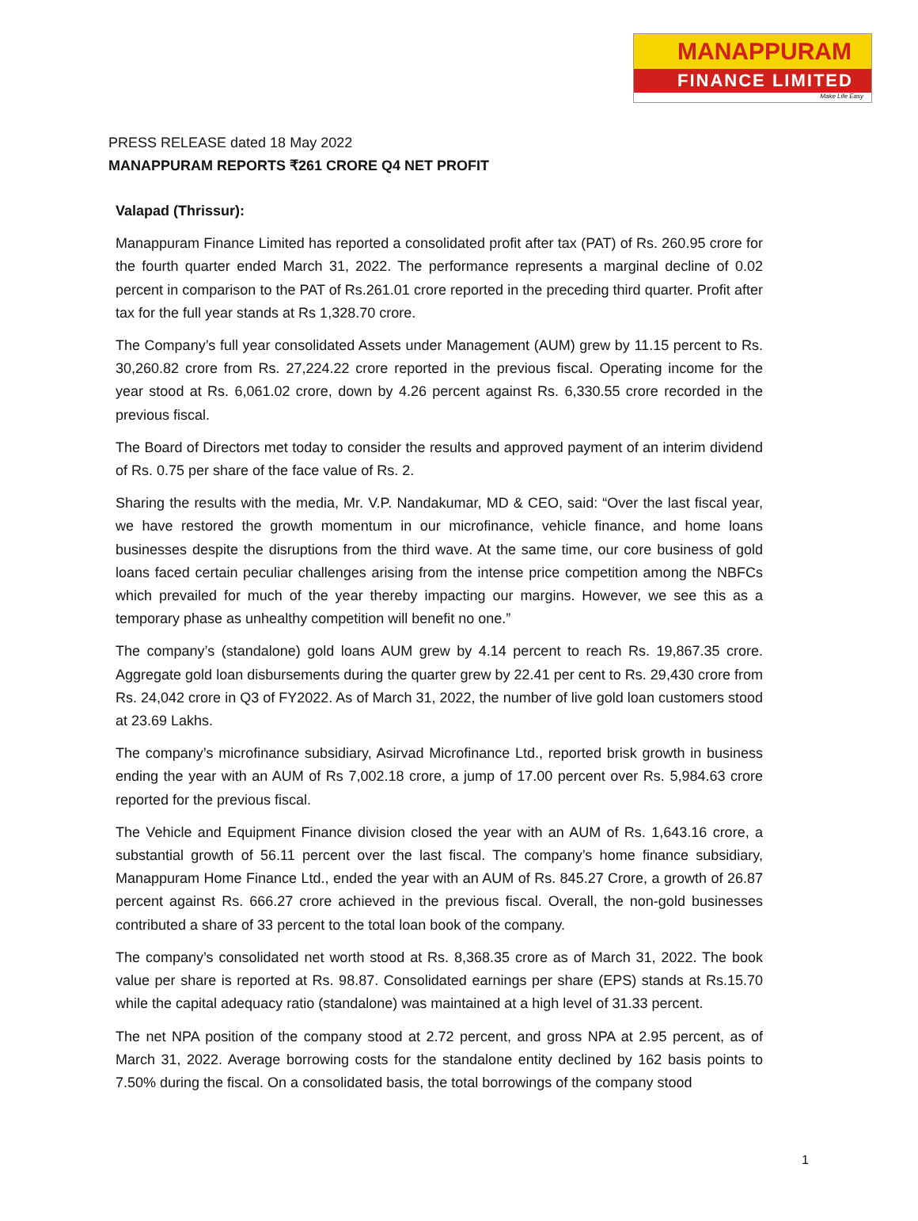MANAPPURAM
FINANCE LIMITED
Make Life Easy
PRESS RELEASE dated 18 May 2022
MANAPPURAM REPORTS ₹261 CRORE Q4 NET PROFIT
Valapad (Thrissur):
Manappuram Finance Limited has reported a consolidated profit after tax (PAT) of Rs. 260.95 crore for the fourth quarter ended March 31, 2022. The performance represents a marginal decline of 0.02 percent in comparison to the PAT of Rs.261.01 crore reported in the preceding third quarter. Profit after tax for the full year stands at Rs 1,328.70 crore.
The Company’s full year consolidated Assets under Management (AUM) grew by 11.15 percent to Rs. 30,260.82 crore from Rs. 27,224.22 crore reported in the previous fiscal. Operating income for the year stood at Rs. 6,061.02 crore, down by 4.26 percent against Rs. 6,330.55 crore recorded in the previous fiscal.
The Board of Directors met today to consider the results and approved payment of an interim dividend of Rs. 0.75 per share of the face value of Rs. 2.
Sharing the results with the media, Mr. V.P. Nandakumar, MD & CEO, said: “Over the last fiscal year, we have restored the growth momentum in our microfinance, vehicle finance, and home loans businesses despite the disruptions from the third wave. At the same time, our core business of gold loans faced certain peculiar challenges arising from the intense price competition among the NBFCs which prevailed for much of the year thereby impacting our margins. However, we see this as a temporary phase as unhealthy competition will benefit no one.”
The company’s (standalone) gold loans AUM grew by 4.14 percent to reach Rs. 19,867.35 crore. Aggregate gold loan disbursements during the quarter grew by 22.41 per cent to Rs. 29,430 crore from Rs. 24,042 crore in Q3 of FY2022. As of March 31, 2022, the number of live gold loan customers stood at 23.69 Lakhs.
The company’s microfinance subsidiary, Asirvad Microfinance Ltd., reported brisk growth in business ending the year with an AUM of Rs 7,002.18 crore, a jump of 17.00 percent over Rs. 5,984.63 crore reported for the previous fiscal.
The Vehicle and Equipment Finance division closed the year with an AUM of Rs. 1,643.16 crore, a substantial growth of 56.11 percent over the last fiscal. The company’s home finance subsidiary, Manappuram Home Finance Ltd., ended the year with an AUM of Rs. 845.27 Crore, a growth of 26.87 percent against Rs. 666.27 crore achieved in the previous fiscal. Overall, the non-gold businesses contributed a share of 33 percent to the total loan book of the company.
The company’s consolidated net worth stood at Rs. 8,368.35 crore as of March 31, 2022. The book value per share is reported at Rs. 98.87. Consolidated earnings per share (EPS) stands at Rs.15.70 while the capital adequacy ratio (standalone) was maintained at a high level of 31.33 percent.
The net NPA position of the company stood at 2.72 percent, and gross NPA at 2.95 percent, as of March 31, 2022. Average borrowing costs for the standalone entity declined by 162 basis points to 7.50% during the fiscal. On a consolidated basis, the total borrowings of the company stood
1